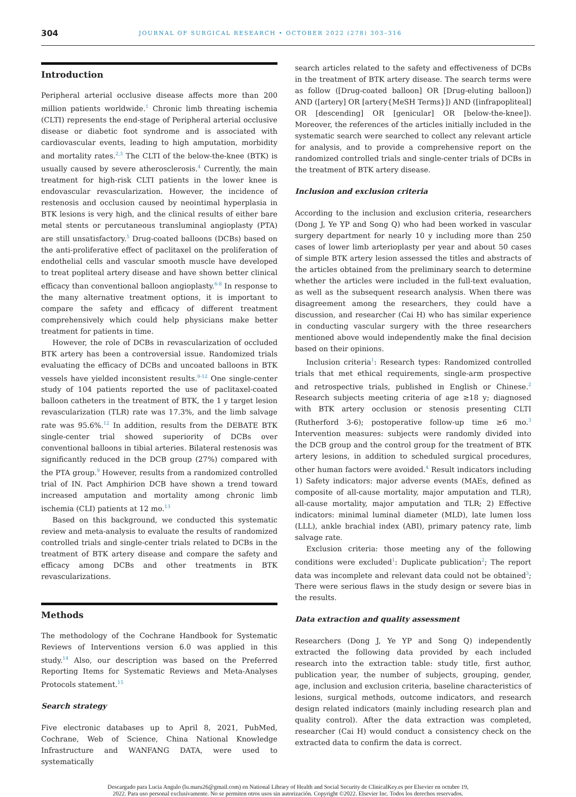304 JOURNAL OF SURGICAL RESEARCH • OCTOBER 2022 (278) 303–316
Introduction
Peripheral arterial occlusive disease affects more than 200 million patients worldwide.<sup>1</sup> Chronic limb threating ischemia (CLTI) represents the end-stage of Peripheral arterial occlusive disease or diabetic foot syndrome and is associated with cardiovascular events, leading to high amputation, morbidity and mortality rates.<sup>2,3</sup> The CLTI of the below-the-knee (BTK) is usually caused by severe atherosclerosis.<sup>4</sup> Currently, the main treatment for high-risk CLTI patients in the lower knee is endovascular revascularization. However, the incidence of restenosis and occlusion caused by neointimal hyperplasia in BTK lesions is very high, and the clinical results of either bare metal stents or percutaneous transluminal angioplasty (PTA) are still unsatisfactory.<sup>5</sup> Drug-coated balloons (DCBs) based on the anti-proliferative effect of paclitaxel on the proliferation of endothelial cells and vascular smooth muscle have developed to treat popliteal artery disease and have shown better clinical efficacy than conventional balloon angioplasty.<sup>6-8</sup> In response to the many alternative treatment options, it is important to compare the safety and efficacy of different treatment comprehensively which could help physicians make better treatment for patients in time.
However, the role of DCBs in revascularization of occluded BTK artery has been a controversial issue. Randomized trials evaluating the efficacy of DCBs and uncoated balloons in BTK vessels have yielded inconsistent results.<sup>9-12</sup> One single-center study of 104 patients reported the use of paclitaxel-coated balloon catheters in the treatment of BTK, the 1 y target lesion revascularization (TLR) rate was 17.3%, and the limb salvage rate was 95.6%.<sup>12</sup> In addition, results from the DEBATE BTK single-center trial showed superiority of DCBs over conventional balloons in tibial arteries. Bilateral restenosis was significantly reduced in the DCB group (27%) compared with the PTA group.<sup>9</sup> However, results from a randomized controlled trial of IN. Pact Amphirion DCB have shown a trend toward increased amputation and mortality among chronic limb ischemia (CLI) patients at 12 mo.<sup>13</sup>
Based on this background, we conducted this systematic review and meta-analysis to evaluate the results of randomized controlled trials and single-center trials related to DCBs in the treatment of BTK artery disease and compare the safety and efficacy among DCBs and other treatments in BTK revascularizations.
Methods
The methodology of the Cochrane Handbook for Systematic Reviews of Interventions version 6.0 was applied in this study.<sup>14</sup> Also, our description was based on the Preferred Reporting Items for Systematic Reviews and Meta-Analyses Protocols statement.<sup>15</sup>
Search strategy
Five electronic databases up to April 8, 2021, PubMed, Cochrane, Web of Science, China National Knowledge Infrastructure and WANFANG DATA, were used to systematically
search articles related to the safety and effectiveness of DCBs in the treatment of BTK artery disease. The search terms were as follow ([Drug-coated balloon] OR [Drug-eluting balloon]) AND ([artery] OR [artery{MeSH Terms}]) AND ([infrapopliteal] OR [descending] OR [genicular] OR [below-the-knee]). Moreover, the references of the articles initially included in the systematic search were searched to collect any relevant article for analysis, and to provide a comprehensive report on the randomized controlled trials and single-center trials of DCBs in the treatment of BTK artery disease.
Inclusion and exclusion criteria
According to the inclusion and exclusion criteria, researchers (Dong J, Ye YP and Song Q) who had been worked in vascular surgery department for nearly 10 y including more than 250 cases of lower limb arterioplasty per year and about 50 cases of simple BTK artery lesion assessed the titles and abstracts of the articles obtained from the preliminary search to determine whether the articles were included in the full-text evaluation, as well as the subsequent research analysis. When there was disagreement among the researchers, they could have a discussion, and researcher (Cai H) who has similar experience in conducting vascular surgery with the three researchers mentioned above would independently make the final decision based on their opinions.
Inclusion criteria<sup>1</sup>: Research types: Randomized controlled trials that met ethical requirements, single-arm prospective and retrospective trials, published in English or Chinese.<sup>2</sup> Research subjects meeting criteria of age ≥18 y; diagnosed with BTK artery occlusion or stenosis presenting CLTI (Rutherford 3-6); postoperative follow-up time ≥6 mo.<sup>3</sup> Intervention measures: subjects were randomly divided into the DCB group and the control group for the treatment of BTK artery lesions, in addition to scheduled surgical procedures, other human factors were avoided.<sup>4</sup> Result indicators including 1) Safety indicators: major adverse events (MAEs, defined as composite of all-cause mortality, major amputation and TLR), all-cause mortality, major amputation and TLR; 2) Effective indicators: minimal luminal diameter (MLD), late lumen loss (LLL), ankle brachial index (ABI), primary patency rate, limb salvage rate.
Exclusion criteria: those meeting any of the following conditions were excluded<sup>1</sup>: Duplicate publication<sup>2</sup>; The report data was incomplete and relevant data could not be obtained<sup>3</sup>; There were serious flaws in the study design or severe bias in the results.
Data extraction and quality assessment
Researchers (Dong J, Ye YP and Song Q) independently extracted the following data provided by each included research into the extraction table: study title, first author, publication year, the number of subjects, grouping, gender, age, inclusion and exclusion criteria, baseline characteristics of lesions, surgical methods, outcome indicators, and research design related indicators (mainly including research plan and quality control). After the data extraction was completed, researcher (Cai H) would conduct a consistency check on the extracted data to confirm the data is correct.
Descargado para Lucia Angulo (lu.maru26@gmail.com) en National Library of Health and Social Security de ClinicalKey.es por Elsevier en octubre 19,
2022. Para uso personal exclusivamente. No se permiten otros usos sin autorización. Copyright ©2022. Elsevier Inc. Todos los derechos reservados.